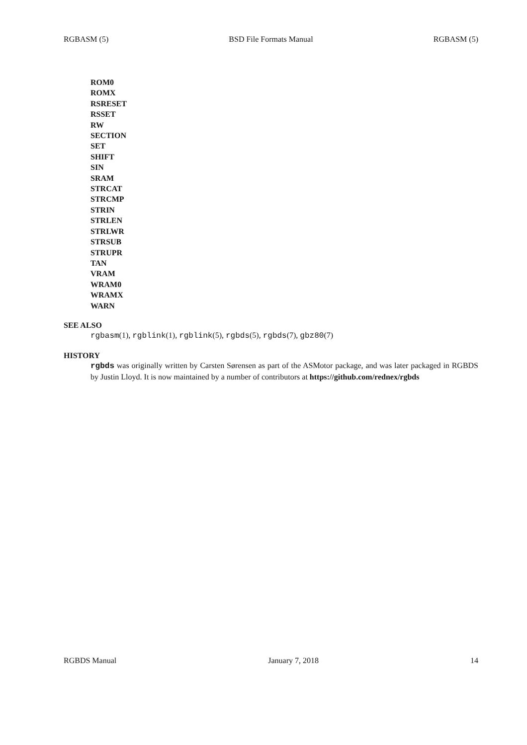RGBASM (5) BSD File Formats Manual RGBASM (5)
ROM0
ROMX
RSRESET
RSSET
RW
SECTION
SET
SHIFT
SIN
SRAM
STRCAT
STRCMP
STRIN
STRLEN
STRLWR
STRSUB
STRUPR
TAN
VRAM
WRAM0
WRAMX
WARN
SEE ALSO
rgbasm(1), rgblink(1), rgblink(5), rgbds(5), rgbds(7), gbz80(7)
HISTORY
rgbds was originally written by Carsten Sørensen as part of the ASMotor package, and was later packaged in RGBDS by Justin Lloyd. It is now maintained by a number of contributors at https://github.com/rednex/rgbds
RGBDS Manual January 7, 2018 14